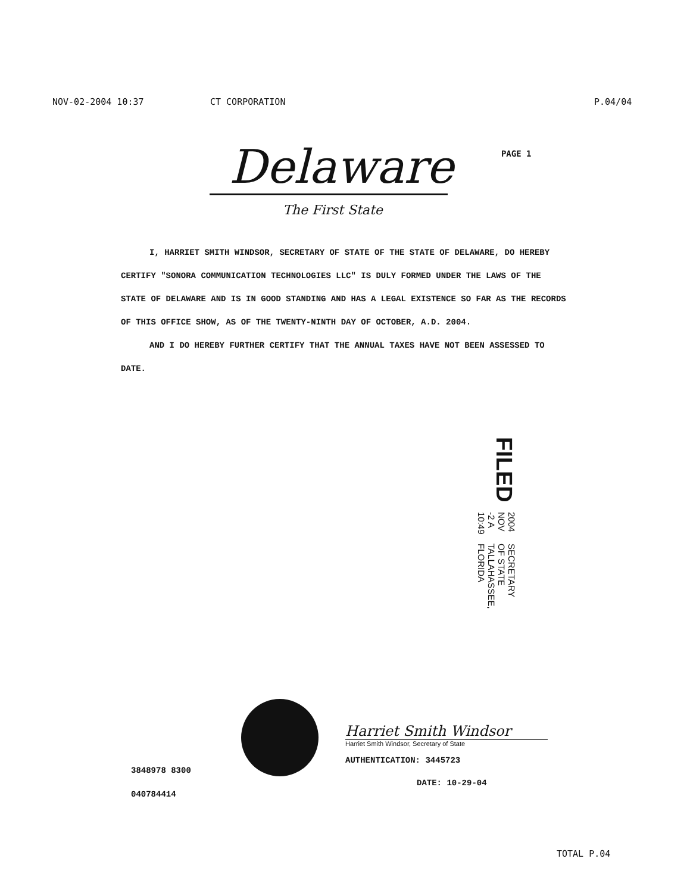NOV-02-2004 10:37 CT CORPORATION P.04/04
Delaware
PAGE 1
The First State
I, HARRIET SMITH WINDSOR, SECRETARY OF STATE OF THE STATE OF DELAWARE, DO HEREBY CERTIFY "SONORA COMMUNICATION TECHNOLOGIES LLC" IS DULY FORMED UNDER THE LAWS OF THE STATE OF DELAWARE AND IS IN GOOD STANDING AND HAS A LEGAL EXISTENCE SO FAR AS THE RECORDS OF THIS OFFICE SHOW, AS OF THE TWENTY-NINTH DAY OF OCTOBER, A.D. 2004.
AND I DO HEREBY FURTHER CERTIFY THAT THE ANNUAL TAXES HAVE NOT BEEN ASSESSED TO DATE.
FILED 2004 NOV -2 A 10:49 SECRETARY OF STATE
TALLAHASSEE, FLORIDA
3848978 8300
040784414
Harriet Smith Windsor
Harriet Smith Windsor, Secretary of State
AUTHENTICATION: 3445723
DATE: 10-29-04
TOTAL P.04